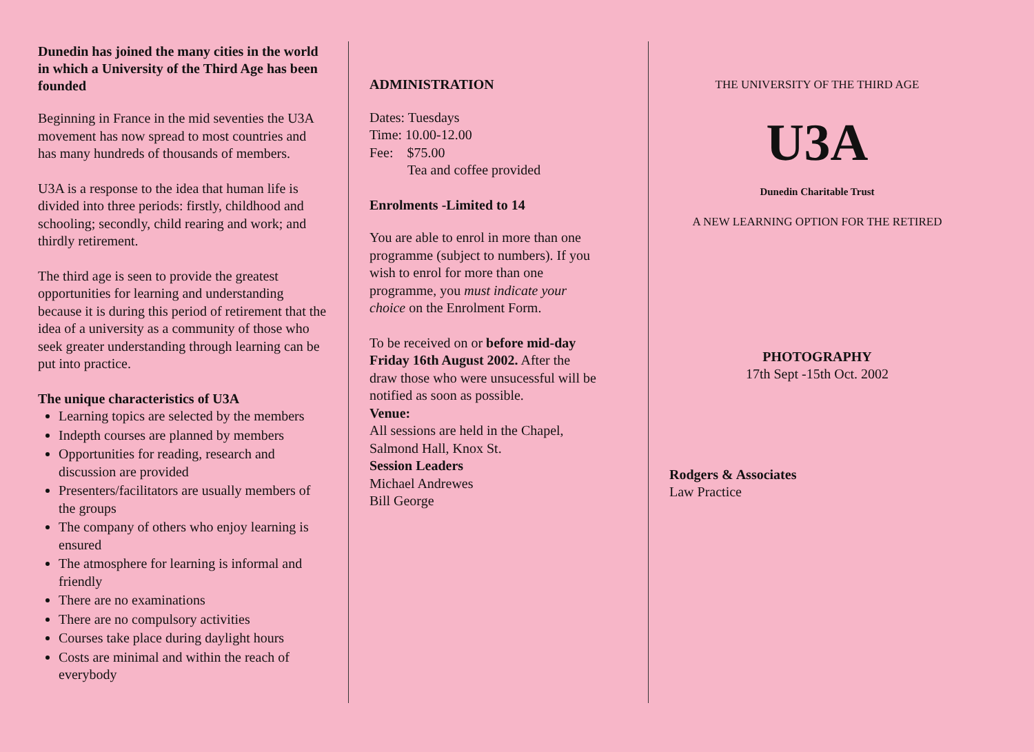Dunedin has joined the many cities in the world in which a University of the Third Age has been founded
Beginning in France in the mid seventies the U3A movement has now spread to most countries and has many hundreds of thousands of members.
U3A is a response to the idea that human life is divided into three periods: firstly, childhood and schooling; secondly, child rearing and work; and thirdly retirement.
The third age is seen to provide the greatest opportunities for learning and understanding because it is during this period of retirement that the idea of a university as a community of those who seek greater understanding through learning can be put into practice.
The unique characteristics of U3A
Learning topics are selected by the members
Indepth courses are planned by members
Opportunities for reading, research and discussion are provided
Presenters/facilitators are usually members of the groups
The company of others who enjoy learning is ensured
The atmosphere for learning is informal and friendly
There are no examinations
There are no compulsory activities
Courses take place during daylight hours
Costs are minimal and within the reach of everybody
ADMINISTRATION
Dates: Tuesdays
Time: 10.00-12.00
Fee: $75.00
Tea and coffee provided
Enrolments -Limited to 14
You are able to enrol in more than one programme (subject to numbers). If you wish to enrol for more than one programme, you must indicate your choice on the Enrolment Form.
To be received on or before mid-day Friday 16th August 2002. After the draw those who were unsucessful will be notified as soon as possible.
Venue:
All sessions are held in the Chapel, Salmond Hall, Knox St.
Session Leaders
Michael Andrewes
Bill George
THE UNIVERSITY OF THE THIRD AGE
U3A
Dunedin Charitable Trust
A NEW LEARNING OPTION FOR THE RETIRED
PHOTOGRAPHY
17th Sept -15th Oct. 2002
Rodgers & Associates
Law Practice